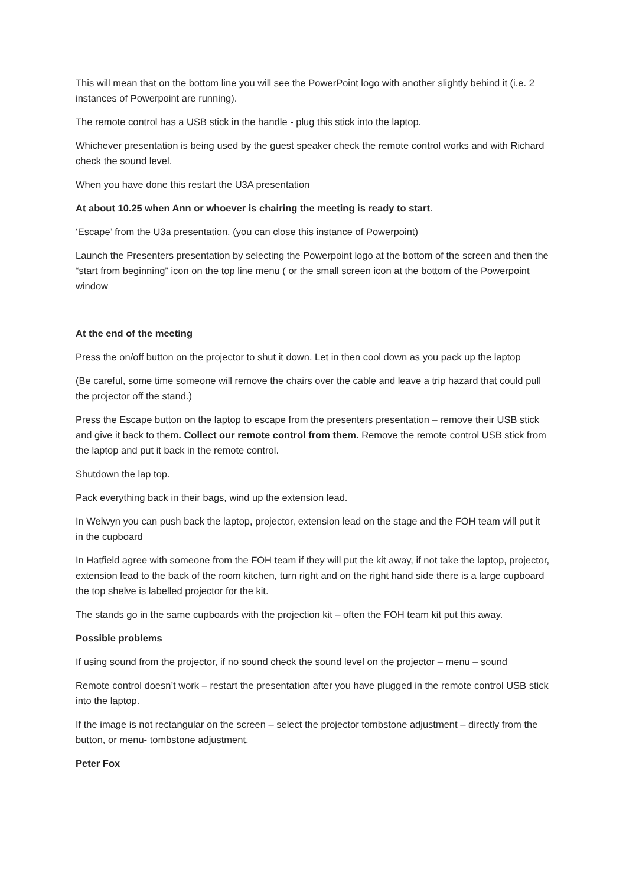This will mean that on the bottom line you will see the PowerPoint logo with another slightly behind it (i.e. 2 instances of Powerpoint are running).
The remote control has a USB stick in the handle - plug this stick into the laptop.
Whichever presentation is being used by the guest speaker check the remote control works and with Richard check the sound level.
When you have done this restart the U3A presentation
At about 10.25 when Ann or whoever is chairing the meeting is ready to start.
‘Escape’ from the U3a presentation. (you can close this instance of Powerpoint)
Launch the Presenters presentation by selecting the Powerpoint logo at the bottom of the screen and then the “start from beginning” icon on the top line menu ( or the small screen icon at the bottom of the Powerpoint window
At the end of the meeting
Press the on/off button on the projector to shut it down. Let in then cool down as you pack up the laptop
(Be careful, some time someone will remove the chairs over the cable and leave a trip hazard that could pull the projector off the stand.)
Press the Escape button on the laptop to escape from the presenters presentation – remove their USB stick and give it back to them. Collect our remote control from them. Remove the remote control USB stick from the laptop and put it back in the remote control.
Shutdown the lap top.
Pack everything back in their bags, wind up the extension lead.
In Welwyn you can push back the laptop, projector, extension lead on the stage and the FOH team will put it in the cupboard
In Hatfield agree with someone from the FOH team if they will put the kit away, if not take the laptop, projector, extension lead to the back of the room kitchen, turn right and on the right hand side there is a large cupboard the top shelve is labelled projector for the kit.
The stands go in the same cupboards with the projection kit – often the FOH team kit put this away.
Possible problems
If using sound from the projector, if no sound check the sound level on the projector – menu – sound
Remote control doesn’t work – restart the presentation after you have plugged in the remote control USB stick into the laptop.
If the image is not rectangular on the screen – select the projector tombstone adjustment – directly from the button, or menu- tombstone adjustment.
Peter Fox